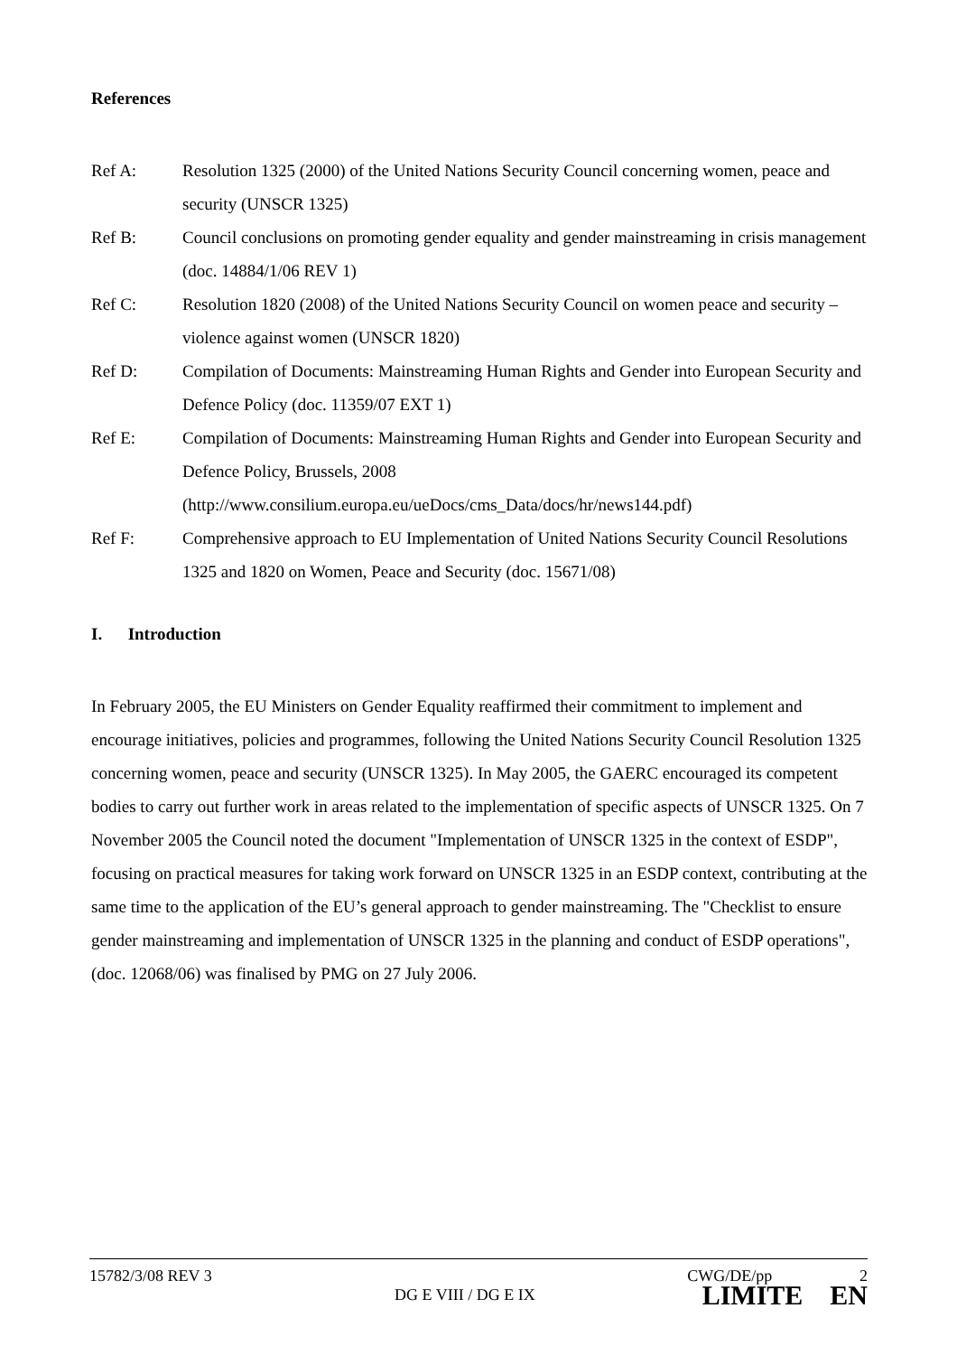References
Ref A: Resolution 1325 (2000) of the United Nations Security Council concerning women, peace and security (UNSCR 1325)
Ref B: Council conclusions on promoting gender equality and gender mainstreaming in crisis management (doc. 14884/1/06 REV 1)
Ref C: Resolution 1820 (2008) of the United Nations Security Council on women peace and security – violence against women (UNSCR 1820)
Ref D: Compilation of Documents: Mainstreaming Human Rights and Gender into European Security and Defence Policy (doc. 11359/07 EXT 1)
Ref E: Compilation of Documents: Mainstreaming Human Rights and Gender into European Security and Defence Policy, Brussels, 2008 (http://www.consilium.europa.eu/ueDocs/cms_Data/docs/hr/news144.pdf)
Ref F: Comprehensive approach to EU Implementation of United Nations Security Council Resolutions 1325 and 1820 on Women, Peace and Security (doc. 15671/08)
I. Introduction
In February 2005, the EU Ministers on Gender Equality reaffirmed their commitment to implement and encourage initiatives, policies and programmes, following the United Nations Security Council Resolution 1325 concerning women, peace and security (UNSCR 1325). In May 2005, the GAERC encouraged its competent bodies to carry out further work in areas related to the implementation of specific aspects of UNSCR 1325. On 7 November 2005 the Council noted the document "Implementation of UNSCR 1325 in the context of ESDP", focusing on practical measures for taking work forward on UNSCR 1325 in an ESDP context, contributing at the same time to the application of the EU’s general approach to gender mainstreaming. The "Checklist to ensure gender mainstreaming and implementation of UNSCR 1325 in the planning and conduct of ESDP operations", (doc. 12068/06) was finalised by PMG on 27 July 2006.
15782/3/08 REV 3 CWG/DE/pp 2
DG E VIII / DG E IX LIMITE EN